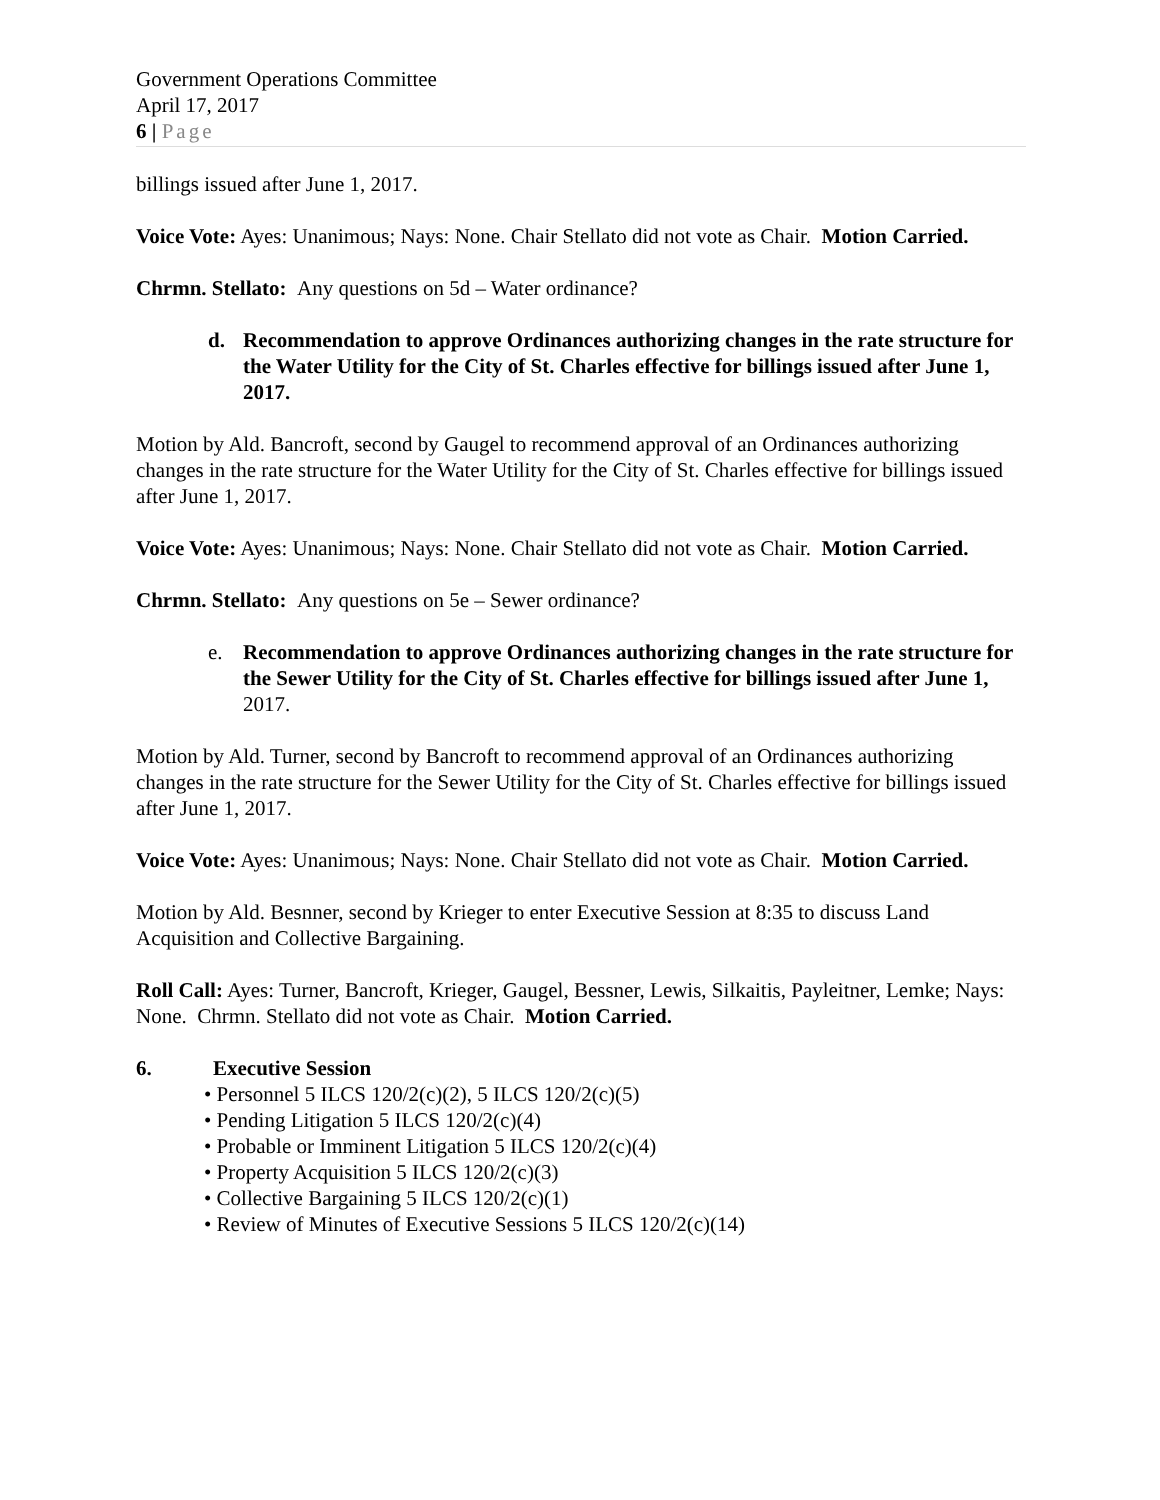Government Operations Committee
April 17, 2017
6 | Page
billings issued after June 1, 2017.
Voice Vote: Ayes: Unanimous; Nays: None. Chair Stellato did not vote as Chair. Motion Carried.
Chrmn. Stellato: Any questions on 5d – Water ordinance?
d. Recommendation to approve Ordinances authorizing changes in the rate structure for the Water Utility for the City of St. Charles effective for billings issued after June 1, 2017.
Motion by Ald. Bancroft, second by Gaugel to recommend approval of an Ordinances authorizing changes in the rate structure for the Water Utility for the City of St. Charles effective for billings issued after June 1, 2017.
Voice Vote: Ayes: Unanimous; Nays: None. Chair Stellato did not vote as Chair. Motion Carried.
Chrmn. Stellato: Any questions on 5e – Sewer ordinance?
e. Recommendation to approve Ordinances authorizing changes in the rate structure for the Sewer Utility for the City of St. Charles effective for billings issued after June 1, 2017.
Motion by Ald. Turner, second by Bancroft to recommend approval of an Ordinances authorizing changes in the rate structure for the Sewer Utility for the City of St. Charles effective for billings issued after June 1, 2017.
Voice Vote: Ayes: Unanimous; Nays: None. Chair Stellato did not vote as Chair. Motion Carried.
Motion by Ald. Besnner, second by Krieger to enter Executive Session at 8:35 to discuss Land Acquisition and Collective Bargaining.
Roll Call: Ayes: Turner, Bancroft, Krieger, Gaugel, Bessner, Lewis, Silkaitis, Payleitner, Lemke; Nays: None. Chrmn. Stellato did not vote as Chair. Motion Carried.
6. Executive Session
• Personnel 5 ILCS 120/2(c)(2), 5 ILCS 120/2(c)(5)
• Pending Litigation 5 ILCS 120/2(c)(4)
• Probable or Imminent Litigation 5 ILCS 120/2(c)(4)
• Property Acquisition 5 ILCS 120/2(c)(3)
• Collective Bargaining 5 ILCS 120/2(c)(1)
• Review of Minutes of Executive Sessions 5 ILCS 120/2(c)(14)